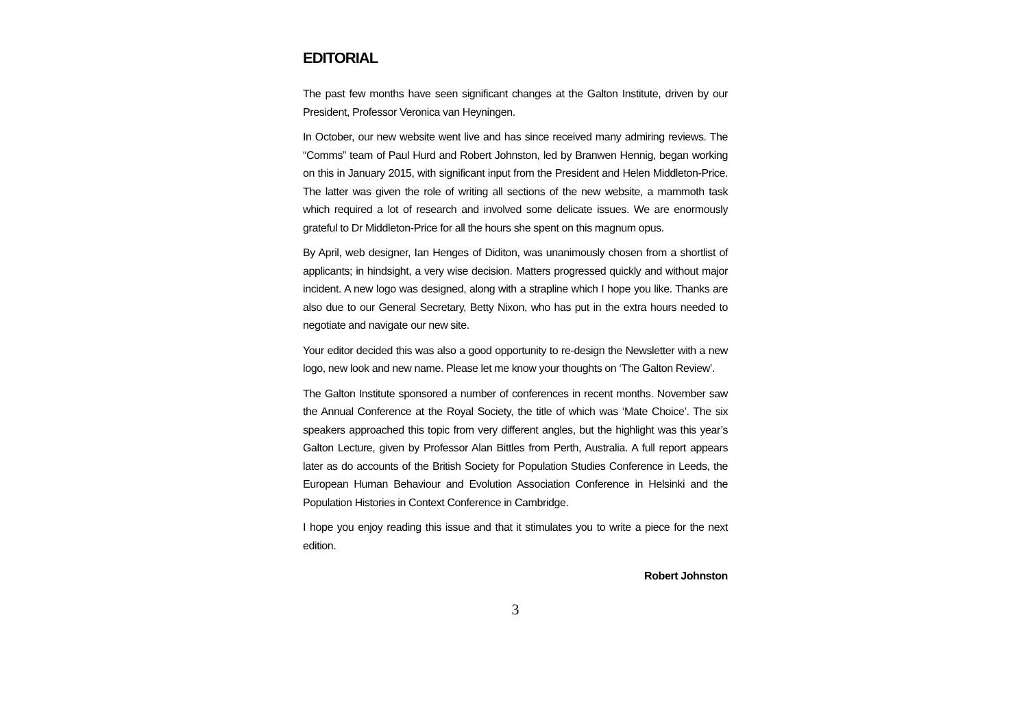EDITORIAL
The past few months have seen significant changes at the Galton Institute, driven by our President, Professor Veronica van Heyningen.
In October, our new website went live and has since received many admiring reviews. The “Comms” team of Paul Hurd and Robert Johnston, led by Branwen Hennig, began working on this in January 2015, with significant input from the President and Helen Middleton-Price. The latter was given the role of writing all sections of the new website, a mammoth task which required a lot of research and involved some delicate issues. We are enormously grateful to Dr Middleton-Price for all the hours she spent on this magnum opus.
By April, web designer, Ian Henges of Diditon, was unanimously chosen from a shortlist of applicants; in hindsight, a very wise decision. Matters progressed quickly and without major incident. A new logo was designed, along with a strapline which I hope you like. Thanks are also due to our General Secretary, Betty Nixon, who has put in the extra hours needed to negotiate and navigate our new site.
Your editor decided this was also a good opportunity to re-design the Newsletter with a new logo, new look and new name. Please let me know your thoughts on ‘The Galton Review’.
The Galton Institute sponsored a number of conferences in recent months. November saw the Annual Conference at the Royal Society, the title of which was ‘Mate Choice’. The six speakers approached this topic from very different angles, but the highlight was this year’s Galton Lecture, given by Professor Alan Bittles from Perth, Australia. A full report appears later as do accounts of the British Society for Population Studies Conference in Leeds, the European Human Behaviour and Evolution Association Conference in Helsinki and the Population Histories in Context Conference in Cambridge.
I hope you enjoy reading this issue and that it stimulates you to write a piece for the next edition.
Robert Johnston
3